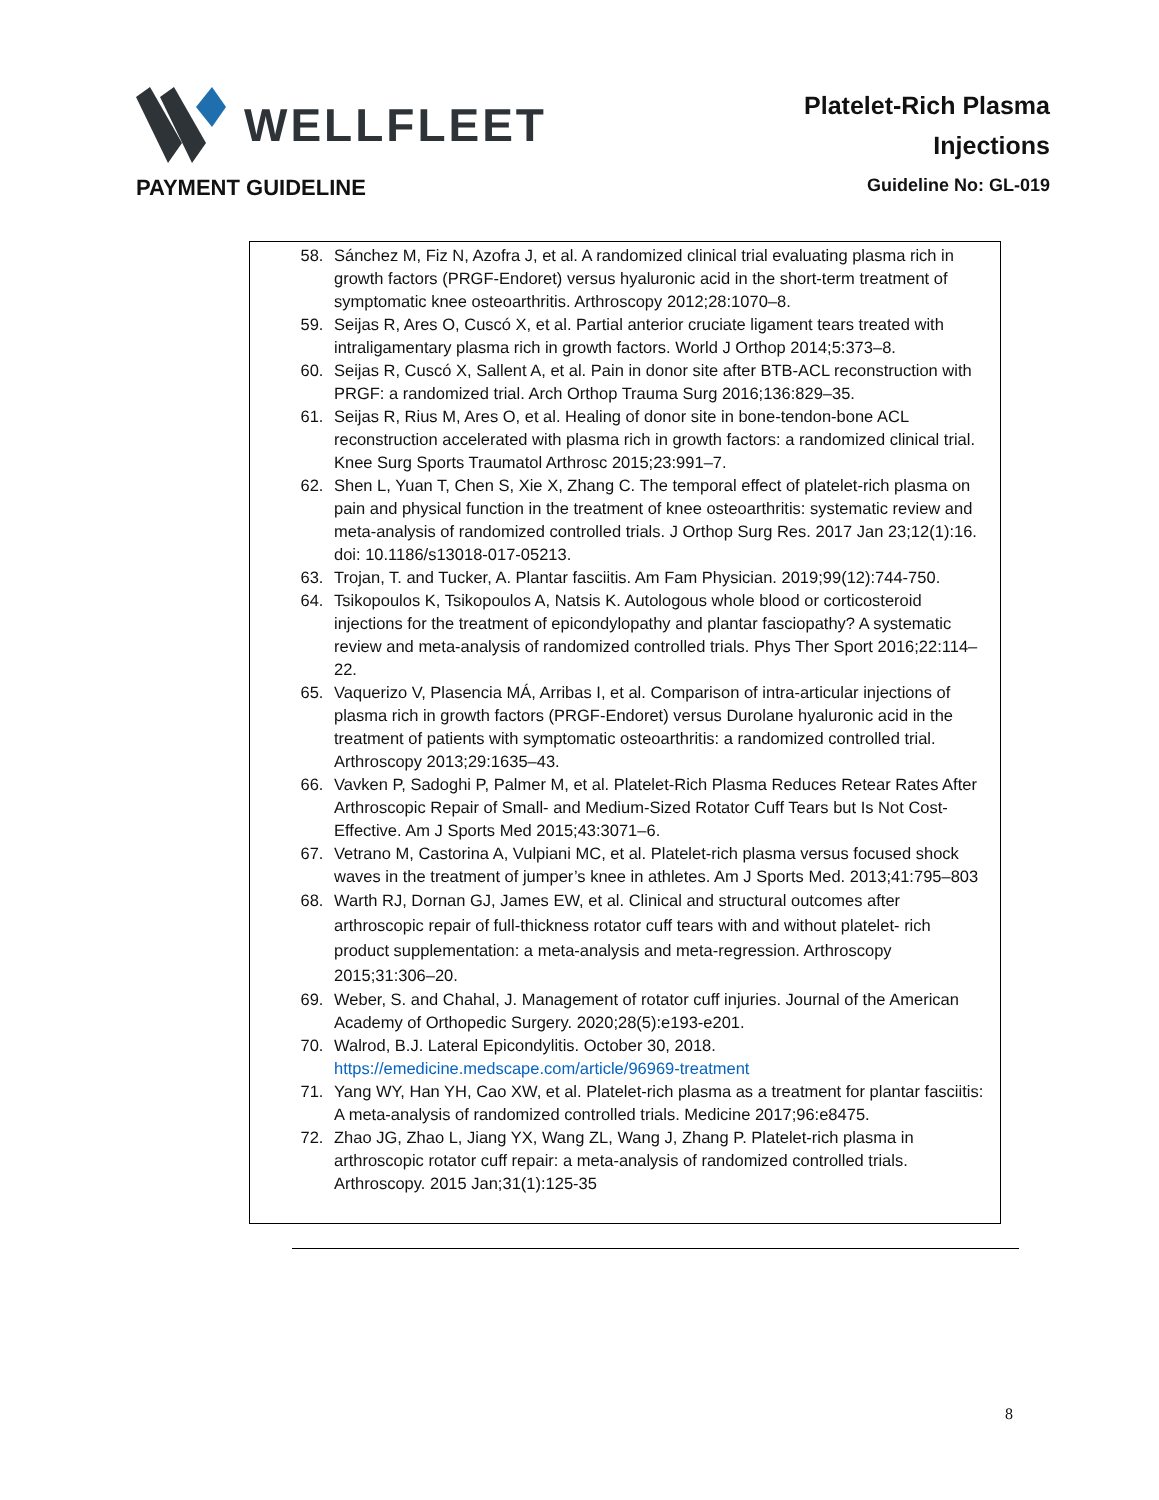WELLFLEET
Platelet-Rich Plasma
Injections
PAYMENT GUIDELINE
Guideline No: GL-019
58. Sánchez M, Fiz N, Azofra J, et al. A randomized clinical trial evaluating plasma rich in growth factors (PRGF-Endoret) versus hyaluronic acid in the short-term treatment of symptomatic knee osteoarthritis. Arthroscopy 2012;28:1070–8.
59. Seijas R, Ares O, Cuscó X, et al. Partial anterior cruciate ligament tears treated with intraligamentary plasma rich in growth factors. World J Orthop 2014;5:373–8.
60. Seijas R, Cuscó X, Sallent A, et al. Pain in donor site after BTB-ACL reconstruction with PRGF: a randomized trial. Arch Orthop Trauma Surg 2016;136:829–35.
61. Seijas R, Rius M, Ares O, et al. Healing of donor site in bone-tendon-bone ACL reconstruction accelerated with plasma rich in growth factors: a randomized clinical trial. Knee Surg Sports Traumatol Arthrosc 2015;23:991–7.
62. Shen L, Yuan T, Chen S, Xie X, Zhang C. The temporal effect of platelet-rich plasma on pain and physical function in the treatment of knee osteoarthritis: systematic review and meta-analysis of randomized controlled trials. J Orthop Surg Res. 2017 Jan 23;12(1):16. doi: 10.1186/s13018-017-05213.
63. Trojan, T. and Tucker, A. Plantar fasciitis. Am Fam Physician. 2019;99(12):744-750.
64. Tsikopoulos K, Tsikopoulos A, Natsis K. Autologous whole blood or corticosteroid injections for the treatment of epicondylopathy and plantar fasciopathy? A systematic review and meta-analysis of randomized controlled trials. Phys Ther Sport 2016;22:114–22.
65. Vaquerizo V, Plasencia MÁ, Arribas I, et al. Comparison of intra-articular injections of plasma rich in growth factors (PRGF-Endoret) versus Durolane hyaluronic acid in the treatment of patients with symptomatic osteoarthritis: a randomized controlled trial. Arthroscopy 2013;29:1635–43.
66. Vavken P, Sadoghi P, Palmer M, et al. Platelet-Rich Plasma Reduces Retear Rates After Arthroscopic Repair of Small- and Medium-Sized Rotator Cuff Tears but Is Not Cost-Effective. Am J Sports Med 2015;43:3071–6.
67. Vetrano M, Castorina A, Vulpiani MC, et al. Platelet-rich plasma versus focused shock waves in the treatment of jumper’s knee in athletes. Am J Sports Med. 2013;41:795–803
68. Warth RJ, Dornan GJ, James EW, et al. Clinical and structural outcomes after arthroscopic repair of full-thickness rotator cuff tears with and without platelet- rich product supplementation: a meta-analysis and meta-regression. Arthroscopy 2015;31:306–20.
69. Weber, S. and Chahal, J. Management of rotator cuff injuries. Journal of the American Academy of Orthopedic Surgery. 2020;28(5):e193-e201.
70. Walrod, B.J. Lateral Epicondylitis. October 30, 2018. https://emedicine.medscape.com/article/96969-treatment
71. Yang WY, Han YH, Cao XW, et al. Platelet-rich plasma as a treatment for plantar fasciitis: A meta-analysis of randomized controlled trials. Medicine 2017;96:e8475.
72. Zhao JG, Zhao L, Jiang YX, Wang ZL, Wang J, Zhang P. Platelet-rich plasma in arthroscopic rotator cuff repair: a meta-analysis of randomized controlled trials. Arthroscopy. 2015 Jan;31(1):125-35
8